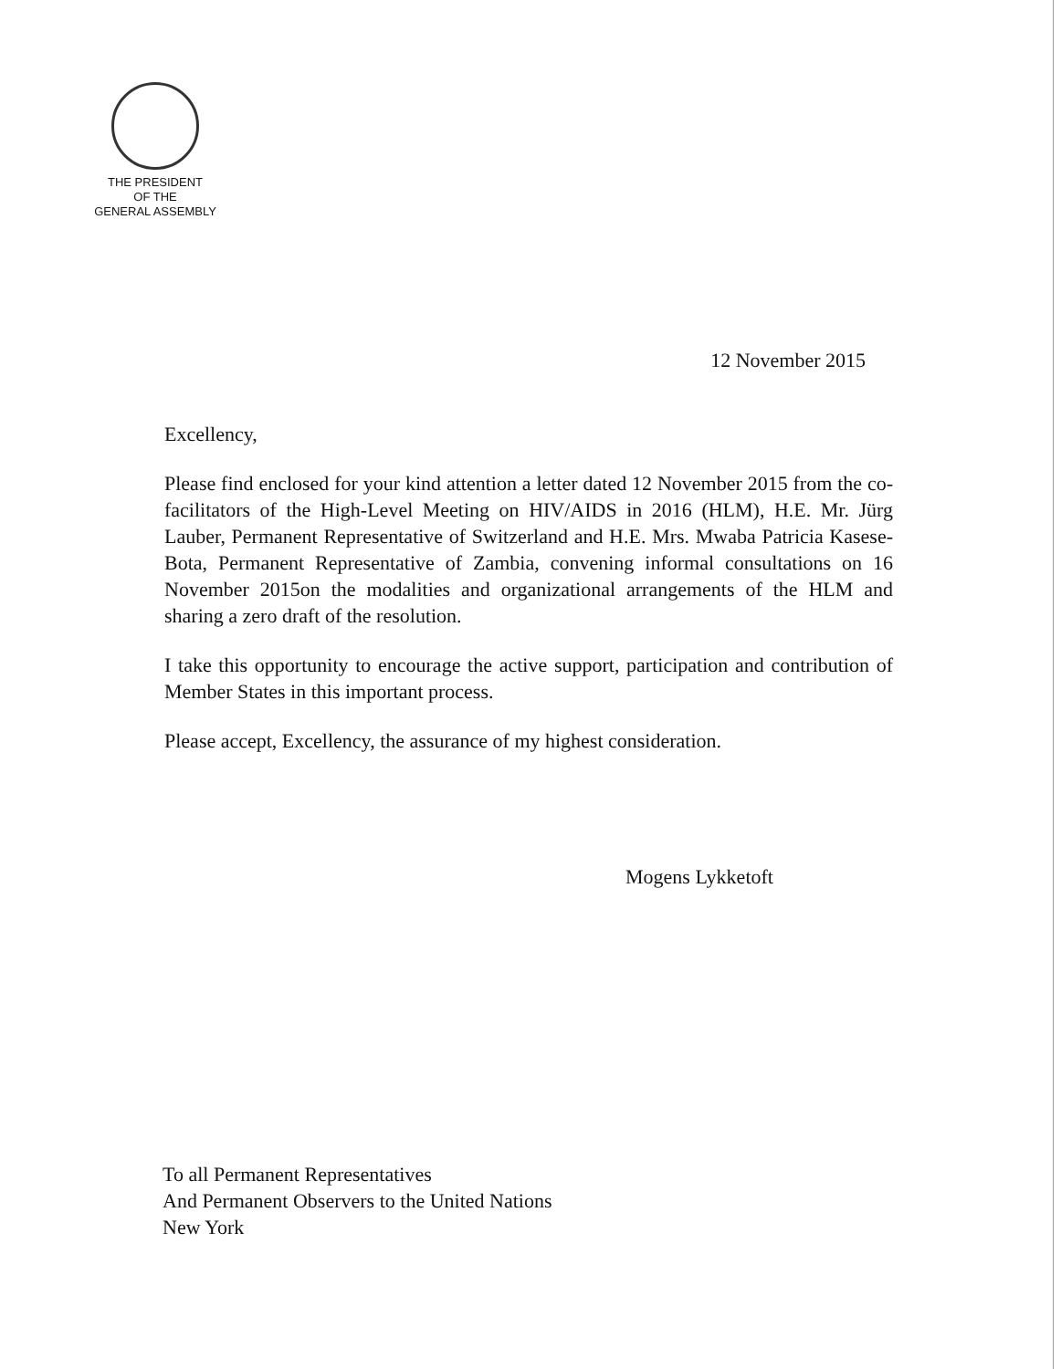THE PRESIDENT
OF THE
GENERAL ASSEMBLY
12 November 2015
Excellency,
Please find enclosed for your kind attention a letter dated 12 November 2015 from the co-facilitators of the High-Level Meeting on HIV/AIDS in 2016 (HLM), H.E. Mr. Jürg Lauber, Permanent Representative of Switzerland and H.E. Mrs. Mwaba Patricia Kasese-Bota, Permanent Representative of Zambia, convening informal consultations on 16 November 2015on the modalities and organizational arrangements of the HLM and sharing a zero draft of the resolution.
I take this opportunity to encourage the active support, participation and contribution of Member States in this important process.
Please accept, Excellency, the assurance of my highest consideration.
Mogens Lykketoft
To all Permanent Representatives
And Permanent Observers to the United Nations
New York